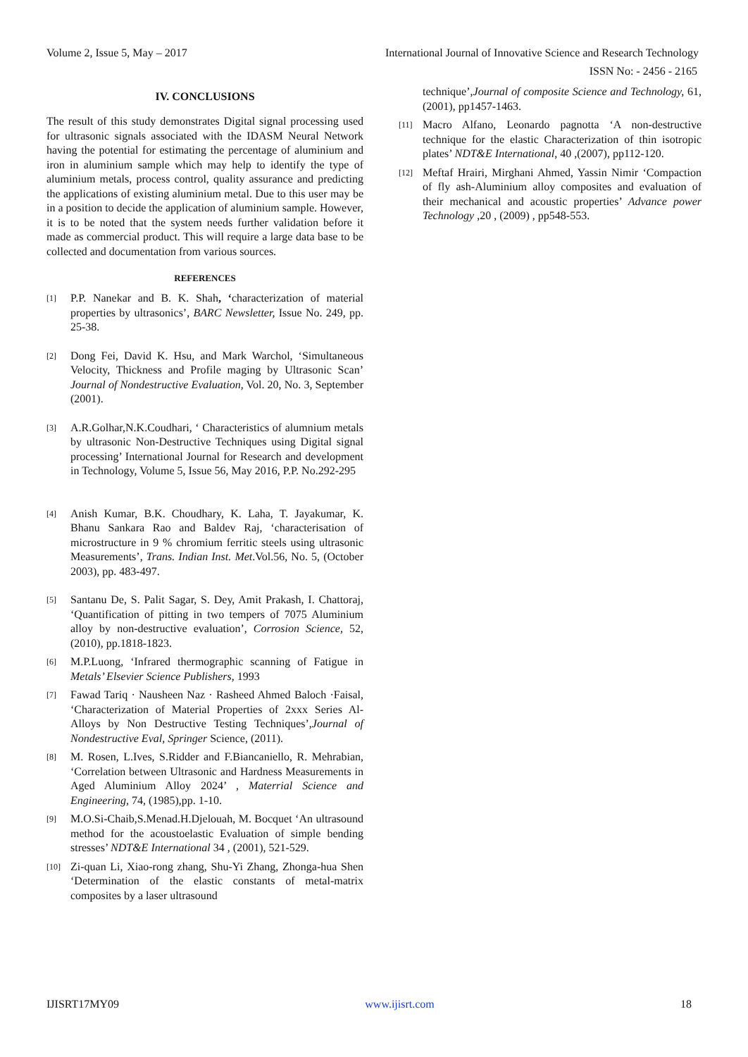Volume 2, Issue 5, May – 2017 International Journal of Innovative Science and Research Technology
ISSN No: - 2456 - 2165
IV. CONCLUSIONS
The result of this study demonstrates Digital signal processing used for ultrasonic signals associated with the IDASM Neural Network having the potential for estimating the percentage of aluminium and iron in aluminium sample which may help to identify the type of aluminium metals, process control, quality assurance and predicting the applications of existing aluminium metal. Due to this user may be in a position to decide the application of aluminium sample. However, it is to be noted that the system needs further validation before it made as commercial product. This will require a large data base to be collected and documentation from various sources.
REFERENCES
[1]
P.P. Nanekar and B. K. Shah, ‘characterization of material properties by ultrasonics’, BARC Newsletter, Issue No. 249, pp. 25-38.
[2]
Dong Fei, David K. Hsu, and Mark Warchol, ‘Simultaneous Velocity, Thickness and Profile maging by Ultrasonic Scan’ Journal of Nondestructive Evaluation, Vol. 20, No. 3, September (2001).
[3]
A.R.Golhar,N.K.Coudhari, ‘ Characteristics of alumnium metals by ultrasonic Non-Destructive Techniques using Digital signal processing’ International Journal for Research and development in Technology, Volume 5, Issue 56, May 2016, P.P. No.292-295
[4]
Anish Kumar, B.K. Choudhary, K. Laha, T. Jayakumar, K. Bhanu Sankara Rao and Baldev Raj, ‘characterisation of microstructure in 9 % chromium ferritic steels using ultrasonic Measurements’, Trans. Indian Inst. Met.Vol.56, No. 5, (October 2003), pp. 483-497.
[5]
Santanu De, S. Palit Sagar, S. Dey, Amit Prakash, I. Chattoraj, ‘Quantification of pitting in two tempers of 7075 Aluminium alloy by non-destructive evaluation’, Corrosion Science, 52, (2010), pp.1818-1823.
[6]
M.P.Luong, ‘Infrared thermographic scanning of Fatigue in Metals’ Elsevier Science Publishers, 1993
[7]
Fawad Tariq · Nausheen Naz · Rasheed Ahmed Baloch ·Faisal, ‘Characterization of Material Properties of 2xxx Series Al-Alloys by Non Destructive Testing Techniques’,Journal of Nondestructive Eval, Springer Science, (2011).
[8]
M. Rosen, L.Ives, S.Ridder and F.Biancaniello, R. Mehrabian, ‘Correlation between Ultrasonic and Hardness Measurements in Aged Aluminium Alloy 2024’ , Materrial Science and Engineering, 74, (1985),pp. 1-10.
[9]
M.O.Si-Chaib,S.Menad.H.Djelouah, M. Bocquet ‘An ultrasound method for the acoustoelastic Evaluation of simple bending stresses’ NDT&E International 34 , (2001), 521-529.
[10]
Zi-quan Li, Xiao-rong zhang, Shu-Yi Zhang, Zhonga-hua Shen ‘Determination of the elastic constants of metal-matrix composites by a laser ultrasound
technique’,Journal of composite Science and Technology, 61,(2001), pp1457-1463.
[11]
Macro Alfano, Leonardo pagnotta ‘A non-destructive technique for the elastic Characterization of thin isotropic plates’ NDT&E International, 40 ,(2007), pp112-120.
[12]
Meftaf Hrairi, Mirghani Ahmed, Yassin Nimir ‘Compaction of fly ash-Aluminium alloy composites and evaluation of their mechanical and acoustic properties’ Advance power Technology ,20 , (2009) , pp548-553.
IJISRT17MY09 www.ijisrt.com 18